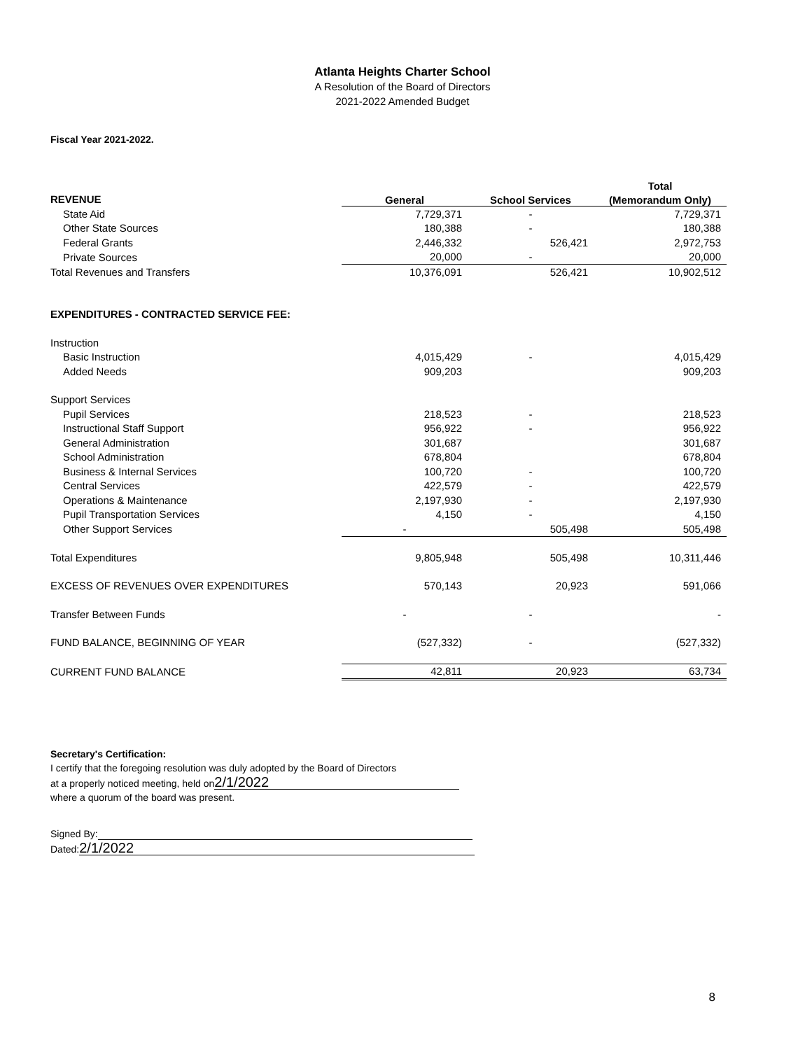Atlanta Heights Charter School
A Resolution of the Board of Directors
2021-2022 Amended Budget
Fiscal Year 2021-2022.
| | | | Total |
| --- | --- | --- | --- |
| REVENUE | General | School Services | (Memorandum Only) |
| State Aid | 7,729,371 | - | 7,729,371 |
| Other State Sources | 180,388 | - | 180,388 |
| Federal Grants | 2,446,332 | 526,421 | 2,972,753 |
| Private Sources | 20,000 | - | 20,000 |
| Total Revenues and Transfers | 10,376,091 | 526,421 | 10,902,512 |
| EXPENDITURES - CONTRACTED SERVICE FEE: | | | |
| Instruction | | | |
| Basic Instruction | 4,015,429 | - | 4,015,429 |
| Added Needs | 909,203 | | 909,203 |
| Support Services | | | |
| Pupil Services | 218,523 | - | 218,523 |
| Instructional Staff Support | 956,922 | - | 956,922 |
| General Administration | 301,687 | | 301,687 |
| School Administration | 678,804 | | 678,804 |
| Business & Internal Services | 100,720 | - | 100,720 |
| Central Services | 422,579 | - | 422,579 |
| Operations & Maintenance | 2,197,930 | - | 2,197,930 |
| Pupil Transportation Services | 4,150 | - | 4,150 |
| Other Support Services | - | 505,498 | 505,498 |
| Total Expenditures | 9,805,948 | 505,498 | 10,311,446 |
| EXCESS OF REVENUES OVER EXPENDITURES | 570,143 | 20,923 | 591,066 |
| Transfer Between Funds | - | - | - |
| FUND BALANCE, BEGINNING OF YEAR | (527,332) | - | (527,332) |
| CURRENT FUND BALANCE | 42,811 | 20,923 | 63,734 |
Secretary's Certification:
I certify that the foregoing resolution was duly adopted by the Board of Directors
at a properly noticed meeting, held on 2/1/2022
where a quorum of the board was present.
Signed By:
Dated: 2/1/2022
8